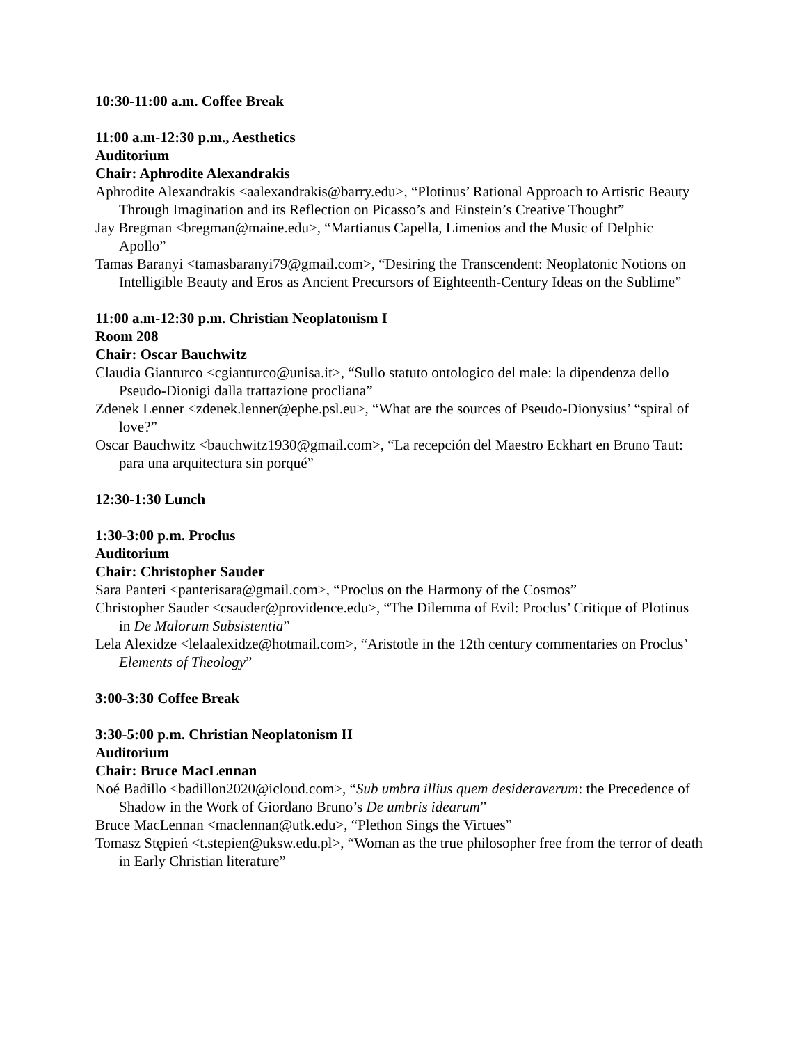10:30-11:00 a.m. Coffee Break
11:00 a.m-12:30 p.m., Aesthetics
Auditorium
Chair: Aphrodite Alexandrakis
Aphrodite Alexandrakis <aalexandrakis@barry.edu>, “Plotinus’ Rational Approach to Artistic Beauty Through Imagination and its Reflection on Picasso’s and Einstein’s Creative Thought”
Jay Bregman <bregman@maine.edu>, “Martianus Capella, Limenios and the Music of Delphic Apollo”
Tamas Baranyi <tamasbaranyi79@gmail.com>, “Desiring the Transcendent: Neoplatonic Notions on Intelligible Beauty and Eros as Ancient Precursors of Eighteenth-Century Ideas on the Sublime”
11:00 a.m-12:30 p.m. Christian Neoplatonism I
Room 208
Chair: Oscar Bauchwitz
Claudia Gianturco <cgianturco@unisa.it>, “Sullo statuto ontologico del male: la dipendenza dello Pseudo-Dionigi dalla trattazione procliana”
Zdenek Lenner <zdenek.lenner@ephe.psl.eu>, “What are the sources of Pseudo-Dionysius’ “spiral of love?”
Oscar Bauchwitz <bauchwitz1930@gmail.com>, “La recepción del Maestro Eckhart en Bruno Taut: para una arquitectura sin porqué”
12:30-1:30 Lunch
1:30-3:00 p.m. Proclus
Auditorium
Chair: Christopher Sauder
Sara Panteri <panterisara@gmail.com>, “Proclus on the Harmony of the Cosmos”
Christopher Sauder <csauder@providence.edu>, “The Dilemma of Evil: Proclus’ Critique of Plotinus in De Malorum Subsistentia”
Lela Alexidze <lelaalexidze@hotmail.com>, “Aristotle in the 12th century commentaries on Proclus’ Elements of Theology”
3:00-3:30 Coffee Break
3:30-5:00 p.m. Christian Neoplatonism II
Auditorium
Chair: Bruce MacLennan
Noé Badillo <badillon2020@icloud.com>, “Sub umbra illius quem desideraverum: the Precedence of Shadow in the Work of Giordano Bruno’s De umbris idearum”
Bruce MacLennan <maclennan@utk.edu>, “Plethon Sings the Virtues”
Tomasz Stępień <t.stepien@uksw.edu.pl>, “Woman as the true philosopher free from the terror of death in Early Christian literature”